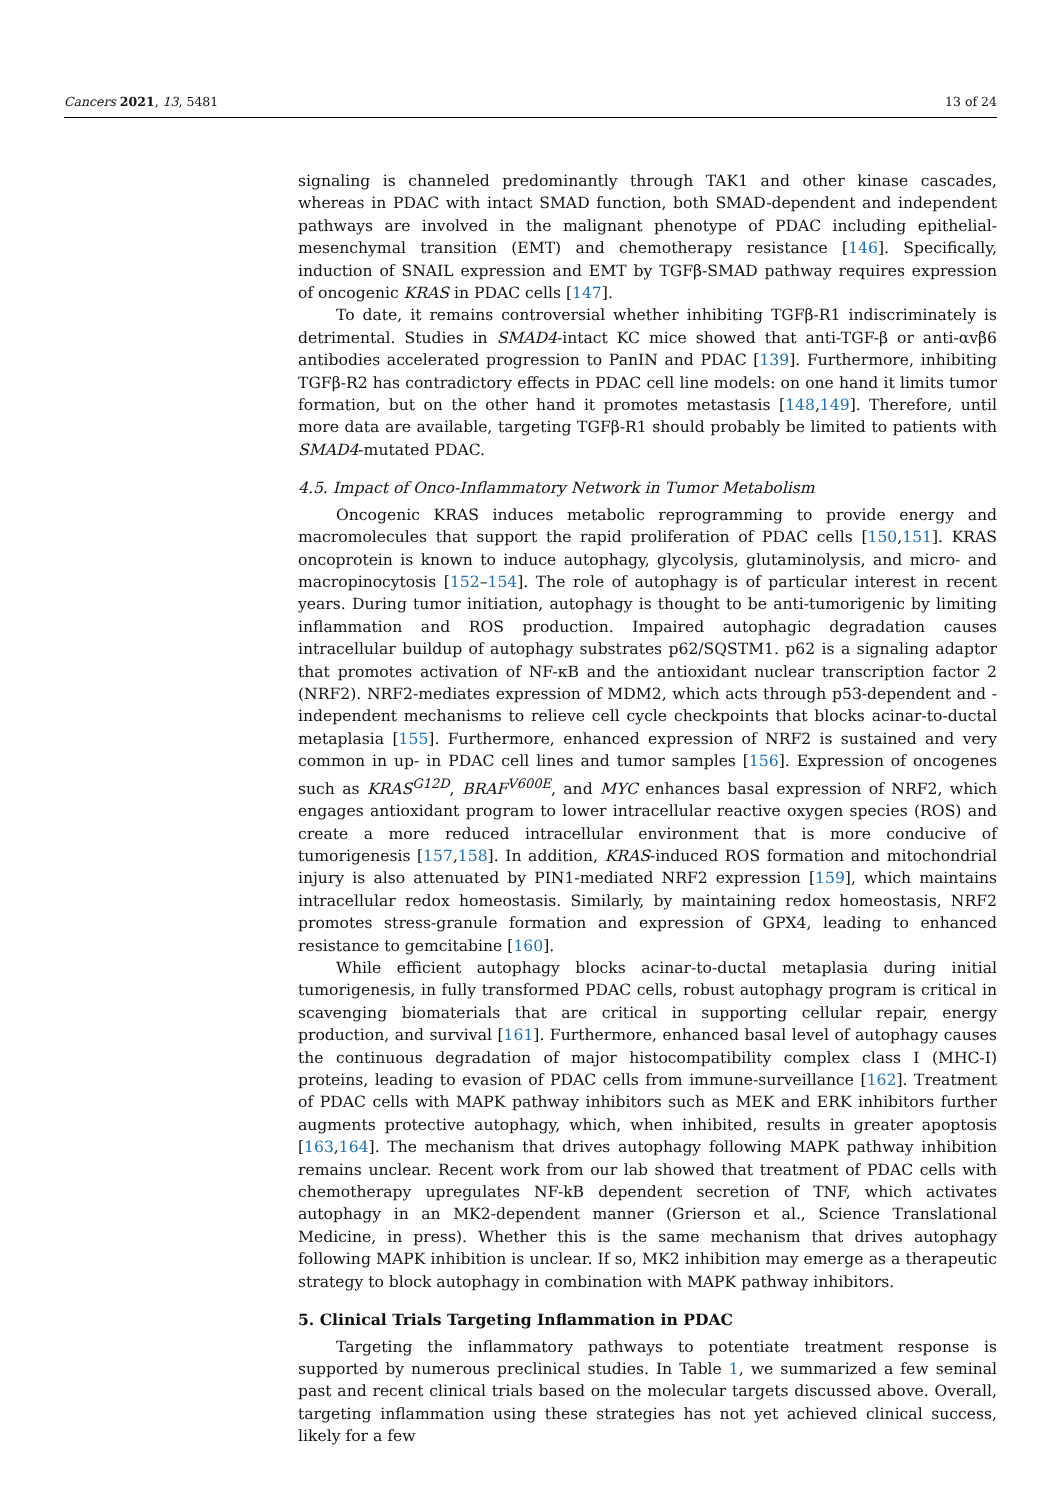Cancers 2021, 13, 5481 13 of 24
signaling is channeled predominantly through TAK1 and other kinase cascades, whereas in PDAC with intact SMAD function, both SMAD-dependent and independent pathways are involved in the malignant phenotype of PDAC including epithelial-mesenchymal transition (EMT) and chemotherapy resistance [146]. Specifically, induction of SNAIL expression and EMT by TGFβ-SMAD pathway requires expression of oncogenic KRAS in PDAC cells [147].
To date, it remains controversial whether inhibiting TGFβ-R1 indiscriminately is detrimental. Studies in SMAD4-intact KC mice showed that anti-TGF-β or anti-αvβ6 antibodies accelerated progression to PanIN and PDAC [139]. Furthermore, inhibiting TGFβ-R2 has contradictory effects in PDAC cell line models: on one hand it limits tumor formation, but on the other hand it promotes metastasis [148,149]. Therefore, until more data are available, targeting TGFβ-R1 should probably be limited to patients with SMAD4-mutated PDAC.
4.5. Impact of Onco-Inflammatory Network in Tumor Metabolism
Oncogenic KRAS induces metabolic reprogramming to provide energy and macromolecules that support the rapid proliferation of PDAC cells [150,151]. KRAS oncoprotein is known to induce autophagy, glycolysis, glutaminolysis, and micro- and macropinocytosis [152–154]. The role of autophagy is of particular interest in recent years. During tumor initiation, autophagy is thought to be anti-tumorigenic by limiting inflammation and ROS production. Impaired autophagic degradation causes intracellular buildup of autophagy substrates p62/SQSTM1. p62 is a signaling adaptor that promotes activation of NF-κB and the antioxidant nuclear transcription factor 2 (NRF2). NRF2-mediates expression of MDM2, which acts through p53-dependent and -independent mechanisms to relieve cell cycle checkpoints that blocks acinar-to-ductal metaplasia [155]. Furthermore, enhanced expression of NRF2 is sustained and very common in up- in PDAC cell lines and tumor samples [156]. Expression of oncogenes such as KRAS<sup>G12D</sup>, BRAF<sup>V600E</sup>, and MYC enhances basal expression of NRF2, which engages antioxidant program to lower intracellular reactive oxygen species (ROS) and create a more reduced intracellular environment that is more conducive of tumorigenesis [157,158]. In addition, KRAS-induced ROS formation and mitochondrial injury is also attenuated by PIN1-mediated NRF2 expression [159], which maintains intracellular redox homeostasis. Similarly, by maintaining redox homeostasis, NRF2 promotes stress-granule formation and expression of GPX4, leading to enhanced resistance to gemcitabine [160].
While efficient autophagy blocks acinar-to-ductal metaplasia during initial tumorigenesis, in fully transformed PDAC cells, robust autophagy program is critical in scavenging biomaterials that are critical in supporting cellular repair, energy production, and survival [161]. Furthermore, enhanced basal level of autophagy causes the continuous degradation of major histocompatibility complex class I (MHC-I) proteins, leading to evasion of PDAC cells from immune-surveillance [162]. Treatment of PDAC cells with MAPK pathway inhibitors such as MEK and ERK inhibitors further augments protective autophagy, which, when inhibited, results in greater apoptosis [163,164]. The mechanism that drives autophagy following MAPK pathway inhibition remains unclear. Recent work from our lab showed that treatment of PDAC cells with chemotherapy upregulates NF-kB dependent secretion of TNF, which activates autophagy in an MK2-dependent manner (Grierson et al., Science Translational Medicine, in press). Whether this is the same mechanism that drives autophagy following MAPK inhibition is unclear. If so, MK2 inhibition may emerge as a therapeutic strategy to block autophagy in combination with MAPK pathway inhibitors.
5. Clinical Trials Targeting Inflammation in PDAC
Targeting the inflammatory pathways to potentiate treatment response is supported by numerous preclinical studies. In Table 1, we summarized a few seminal past and recent clinical trials based on the molecular targets discussed above. Overall, targeting inflammation using these strategies has not yet achieved clinical success, likely for a few